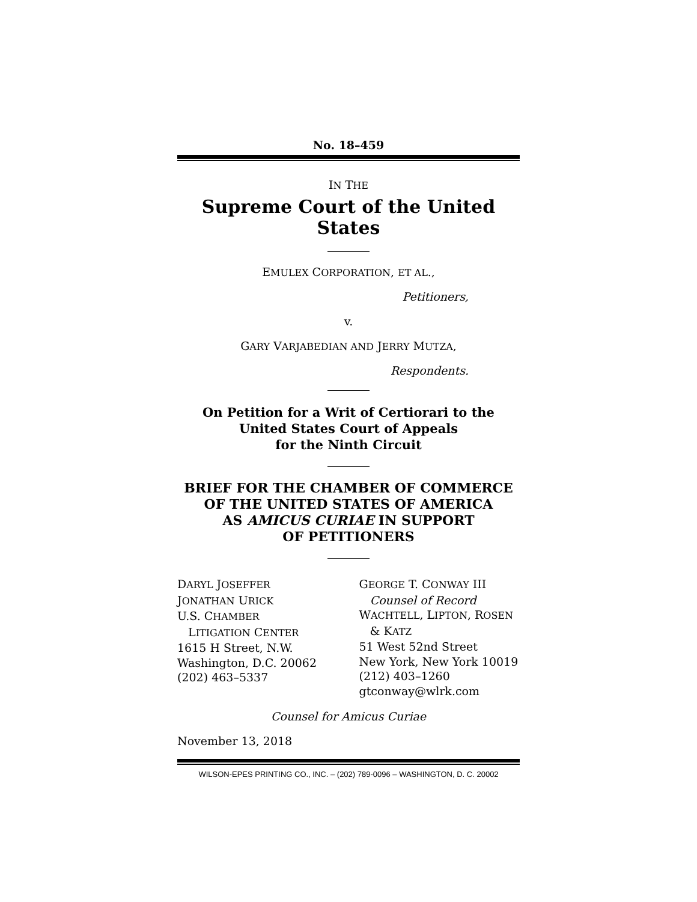No. 18–459
IN THE
Supreme Court of the United States
EMULEX CORPORATION, ET AL.,
Petitioners,
v.
GARY VARJABEDIAN AND JERRY MUTZA,
Respondents.
On Petition for a Writ of Certiorari to the
United States Court of Appeals
for the Ninth Circuit
BRIEF FOR THE CHAMBER OF COMMERCE
OF THE UNITED STATES OF AMERICA
AS AMICUS CURIAE IN SUPPORT
OF PETITIONERS
DARYL JOSEFFER
JONATHAN URICK
U.S. CHAMBER
LITIGATION CENTER
1615 H Street, N.W.
Washington, D.C. 20062
(202) 463–5337
GEORGE T. CONWAY III
Counsel of Record
WACHTELL, LIPTON, ROSEN
& KATZ
51 West 52nd Street
New York, New York 10019
(212) 403–1260
gtconway@wlrk.com
Counsel for Amicus Curiae
November 13, 2018
WILSON-EPES PRINTING CO., INC. – (202) 789-0096 – WASHINGTON, D. C. 20002